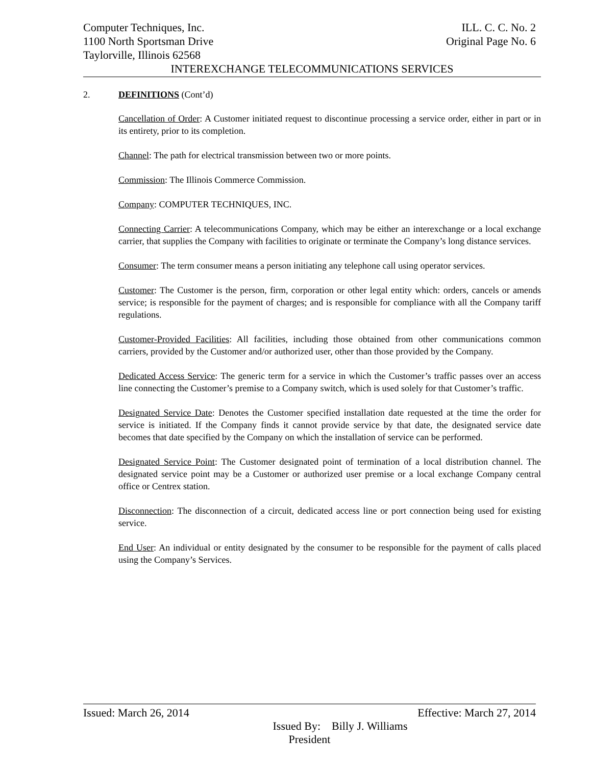Computer Techniques, Inc. ILL. C. C. No. 2
1100 North Sportsman Drive Original Page No. 6
Taylorville, Illinois 62568
INTEREXCHANGE TELECOMMUNICATIONS SERVICES
2. DEFINITIONS (Cont’d)
Cancellation of Order: A Customer initiated request to discontinue processing a service order, either in part or in its entirety, prior to its completion.
Channel: The path for electrical transmission between two or more points.
Commission: The Illinois Commerce Commission.
Company: COMPUTER TECHNIQUES, INC.
Connecting Carrier: A telecommunications Company, which may be either an interexchange or a local exchange carrier, that supplies the Company with facilities to originate or terminate the Company’s long distance services.
Consumer: The term consumer means a person initiating any telephone call using operator services.
Customer: The Customer is the person, firm, corporation or other legal entity which: orders, cancels or amends service; is responsible for the payment of charges; and is responsible for compliance with all the Company tariff regulations.
Customer-Provided Facilities: All facilities, including those obtained from other communications common carriers, provided by the Customer and/or authorized user, other than those provided by the Company.
Dedicated Access Service: The generic term for a service in which the Customer’s traffic passes over an access line connecting the Customer’s premise to a Company switch, which is used solely for that Customer’s traffic.
Designated Service Date: Denotes the Customer specified installation date requested at the time the order for service is initiated. If the Company finds it cannot provide service by that date, the designated service date becomes that date specified by the Company on which the installation of service can be performed.
Designated Service Point: The Customer designated point of termination of a local distribution channel. The designated service point may be a Customer or authorized user premise or a local exchange Company central office or Centrex station.
Disconnection: The disconnection of a circuit, dedicated access line or port connection being used for existing service.
End User: An individual or entity designated by the consumer to be responsible for the payment of calls placed using the Company’s Services.
Issued: March 26, 2014 Effective: March 27, 2014
Issued By: Billy J. Williams
President